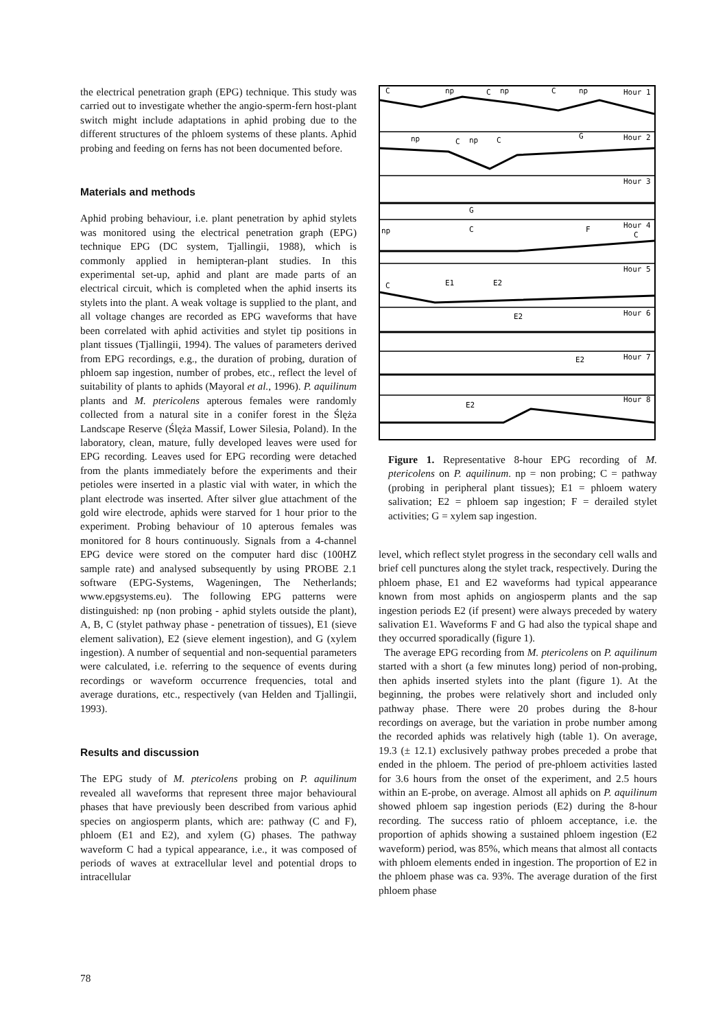the electrical penetration graph (EPG) technique. This study was carried out to investigate whether the angio-sperm-fern host-plant switch might include adaptations in aphid probing due to the different structures of the phloem systems of these plants. Aphid probing and feeding on ferns has not been documented before.
Materials and methods
Aphid probing behaviour, i.e. plant penetration by aphid stylets was monitored using the electrical penetration graph (EPG) technique EPG (DC system, Tjallingii, 1988), which is commonly applied in hemipteran-plant studies. In this experimental set-up, aphid and plant are made parts of an electrical circuit, which is completed when the aphid inserts its stylets into the plant. A weak voltage is supplied to the plant, and all voltage changes are recorded as EPG waveforms that have been correlated with aphid activities and stylet tip positions in plant tissues (Tjallingii, 1994). The values of parameters derived from EPG recordings, e.g., the duration of probing, duration of phloem sap ingestion, number of probes, etc., reflect the level of suitability of plants to aphids (Mayoral et al., 1996). P. aquilinum plants and M. ptericolens apterous females were randomly collected from a natural site in a conifer forest in the Ślęża Landscape Reserve (Ślęża Massif, Lower Silesia, Poland). In the laboratory, clean, mature, fully developed leaves were used for EPG recording. Leaves used for EPG recording were detached from the plants immediately before the experiments and their petioles were inserted in a plastic vial with water, in which the plant electrode was inserted. After silver glue attachment of the gold wire electrode, aphids were starved for 1 hour prior to the experiment. Probing behaviour of 10 apterous females was monitored for 8 hours continuously. Signals from a 4-channel EPG device were stored on the computer hard disc (100HZ sample rate) and analysed subsequently by using PROBE 2.1 software (EPG-Systems, Wageningen, The Netherlands; www.epgsystems.eu). The following EPG patterns were distinguished: np (non probing - aphid stylets outside the plant), A, B, C (stylet pathway phase - penetration of tissues), E1 (sieve element salivation), E2 (sieve element ingestion), and G (xylem ingestion). A number of sequential and non-sequential parameters were calculated, i.e. referring to the sequence of events during recordings or waveform occurrence frequencies, total and average durations, etc., respectively (van Helden and Tjallingii, 1993).
Results and discussion
The EPG study of M. ptericolens probing on P. aquilinum revealed all waveforms that represent three major behavioural phases that have previously been described from various aphid species on angiosperm plants, which are: pathway (C and F), phloem (E1 and E2), and xylem (G) phases. The pathway waveform C had a typical appearance, i.e., it was composed of periods of waves at extracellular level and potential drops to intracellular
C
np
C
np
C
np
Hour 1
np
C
np
C
G
Hour 2
Hour 3
G
np
C
F
Hour 4
C
Hour 5
C
E1
E2
E2
Hour 6
E2
Hour 7
E2
Hour 8
Figure 1. Representative 8-hour EPG recording of M. ptericolens on P. aquilinum. np = non probing; C = pathway (probing in peripheral plant tissues); E1 = phloem watery salivation; E2 = phloem sap ingestion; F = derailed stylet activities; G = xylem sap ingestion.
level, which reflect stylet progress in the secondary cell walls and brief cell punctures along the stylet track, respectively. During the phloem phase, E1 and E2 waveforms had typical appearance known from most aphids on angiosperm plants and the sap ingestion periods E2 (if present) were always preceded by watery salivation E1. Waveforms F and G had also the typical shape and they occurred sporadically (figure 1).
The average EPG recording from M. ptericolens on P. aquilinum started with a short (a few minutes long) period of non-probing, then aphids inserted stylets into the plant (figure 1). At the beginning, the probes were relatively short and included only pathway phase. There were 20 probes during the 8-hour recordings on average, but the variation in probe number among the recorded aphids was relatively high (table 1). On average, 19.3 (± 12.1) exclusively pathway probes preceded a probe that ended in the phloem. The period of pre-phloem activities lasted for 3.6 hours from the onset of the experiment, and 2.5 hours within an E-probe, on average. Almost all aphids on P. aquilinum showed phloem sap ingestion periods (E2) during the 8-hour recording. The success ratio of phloem acceptance, i.e. the proportion of aphids showing a sustained phloem ingestion (E2 waveform) period, was 85%, which means that almost all contacts with phloem elements ended in ingestion. The proportion of E2 in the phloem phase was ca. 93%. The average duration of the first phloem phase
78